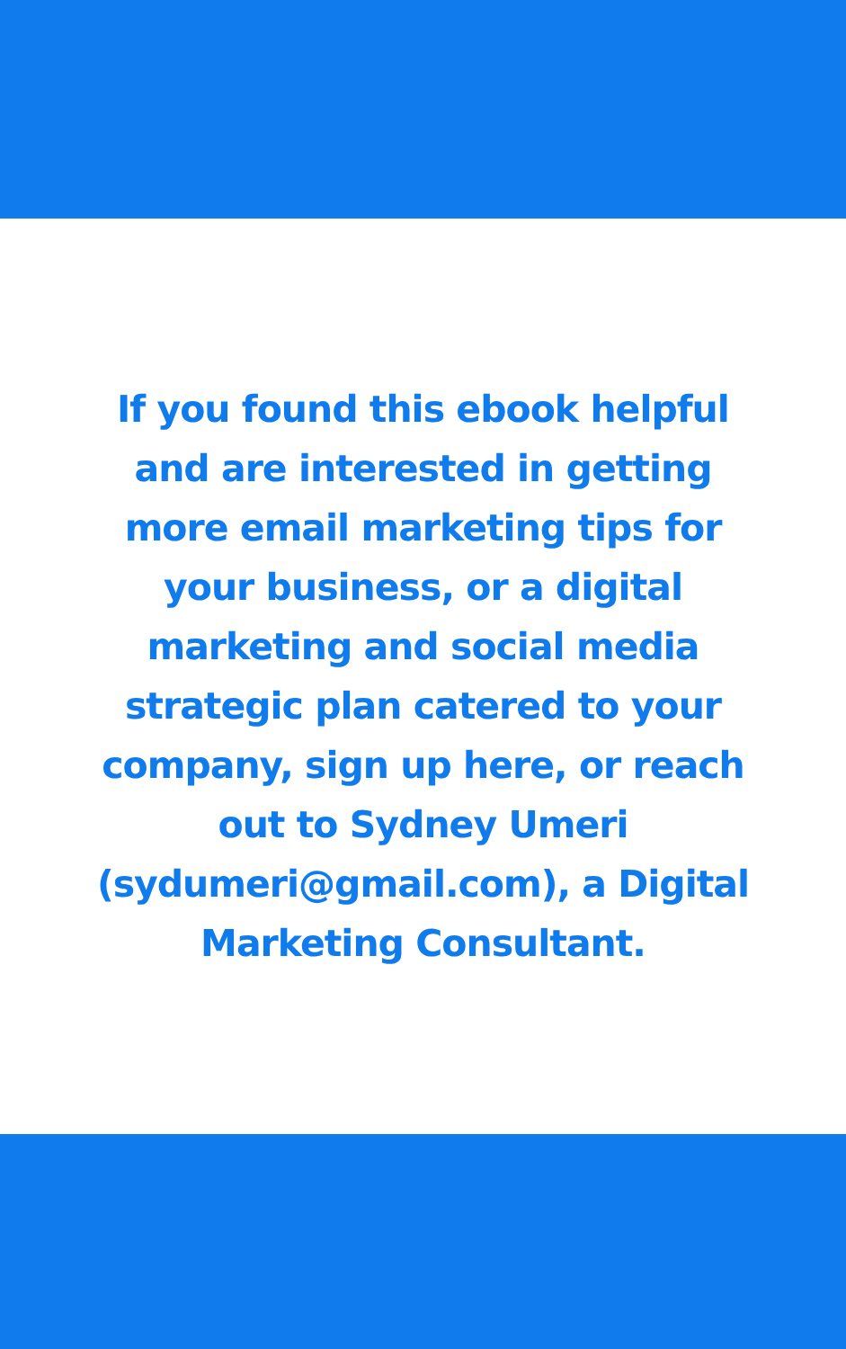If you found this ebook helpful
and are interested in getting
more email marketing tips for
your business, or a digital
marketing and social media
strategic plan catered to your
company, sign up here, or reach
out to Sydney Umeri
(sydumeri@gmail.com), a Digital
Marketing Consultant.